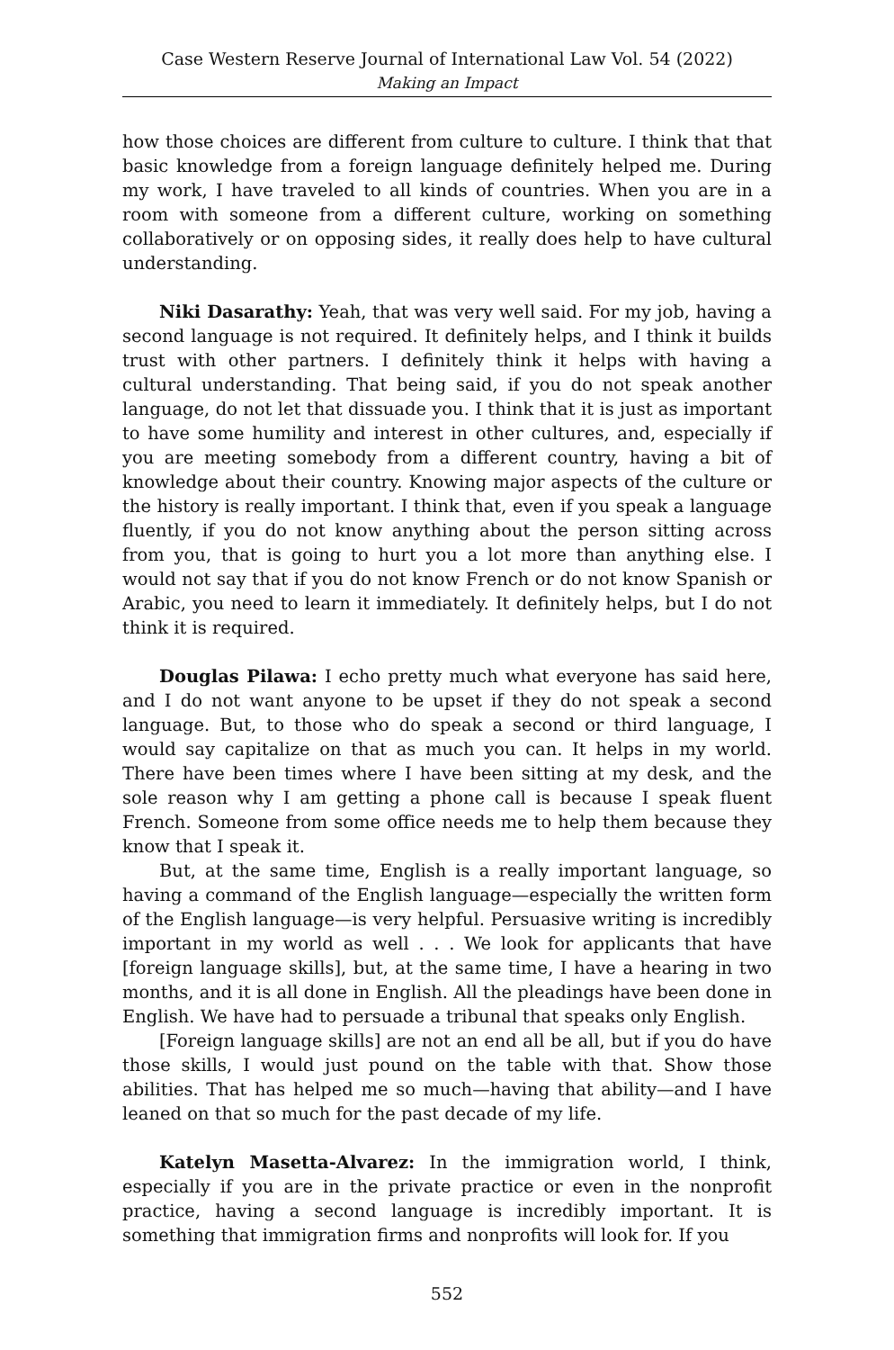Case Western Reserve Journal of International Law Vol. 54 (2022)
Making an Impact
how those choices are different from culture to culture. I think that that basic knowledge from a foreign language definitely helped me. During my work, I have traveled to all kinds of countries. When you are in a room with someone from a different culture, working on something collaboratively or on opposing sides, it really does help to have cultural understanding.
Niki Dasarathy: Yeah, that was very well said. For my job, having a second language is not required. It definitely helps, and I think it builds trust with other partners. I definitely think it helps with having a cultural understanding. That being said, if you do not speak another language, do not let that dissuade you. I think that it is just as important to have some humility and interest in other cultures, and, especially if you are meeting somebody from a different country, having a bit of knowledge about their country. Knowing major aspects of the culture or the history is really important. I think that, even if you speak a language fluently, if you do not know anything about the person sitting across from you, that is going to hurt you a lot more than anything else. I would not say that if you do not know French or do not know Spanish or Arabic, you need to learn it immediately. It definitely helps, but I do not think it is required.
Douglas Pilawa: I echo pretty much what everyone has said here, and I do not want anyone to be upset if they do not speak a second language. But, to those who do speak a second or third language, I would say capitalize on that as much you can. It helps in my world. There have been times where I have been sitting at my desk, and the sole reason why I am getting a phone call is because I speak fluent French. Someone from some office needs me to help them because they know that I speak it.
But, at the same time, English is a really important language, so having a command of the English language—especially the written form of the English language—is very helpful. Persuasive writing is incredibly important in my world as well . . . We look for applicants that have [foreign language skills], but, at the same time, I have a hearing in two months, and it is all done in English. All the pleadings have been done in English. We have had to persuade a tribunal that speaks only English.
[Foreign language skills] are not an end all be all, but if you do have those skills, I would just pound on the table with that. Show those abilities. That has helped me so much—having that ability—and I have leaned on that so much for the past decade of my life.
Katelyn Masetta-Alvarez: In the immigration world, I think, especially if you are in the private practice or even in the nonprofit practice, having a second language is incredibly important. It is something that immigration firms and nonprofits will look for. If you
552